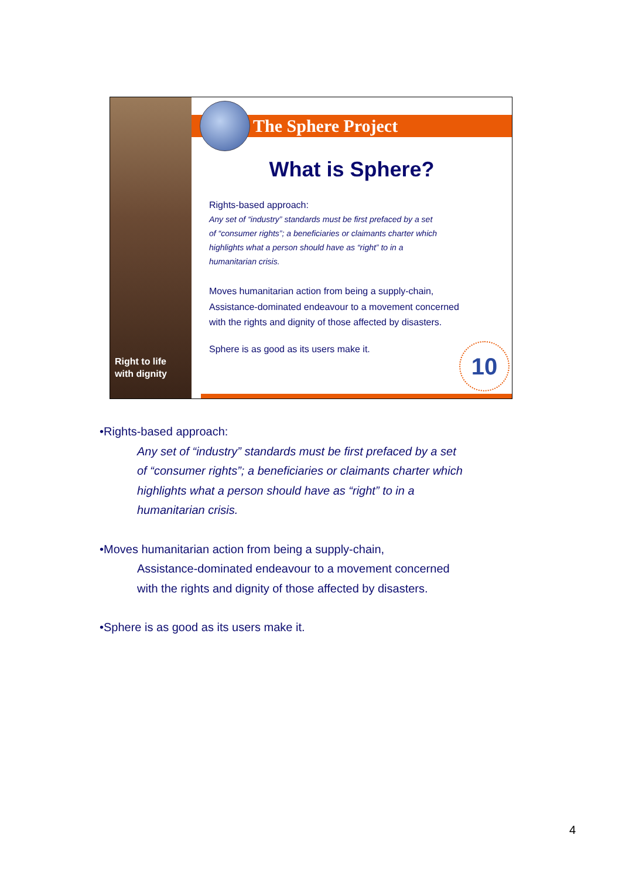Right to life
with dignity
The Sphere Project
What is Sphere?
Rights-based approach:
Any set of “industry” standards must be first prefaced by a set
of “consumer rights”; a beneficiaries or claimants charter which
highlights what a person should have as “right” to in a
humanitarian crisis.
Moves humanitarian action from being a supply-chain,
Assistance-dominated endeavour to a movement concerned
with the rights and dignity of those affected by disasters.
Sphere is as good as its users make it.
10
•Rights-based approach:
Any set of “industry” standards must be first prefaced by a set
of “consumer rights”; a beneficiaries or claimants charter which
highlights what a person should have as “right” to in a
humanitarian crisis.
•Moves humanitarian action from being a supply-chain,
Assistance-dominated endeavour to a movement concerned
with the rights and dignity of those affected by disasters.
•Sphere is as good as its users make it.
4